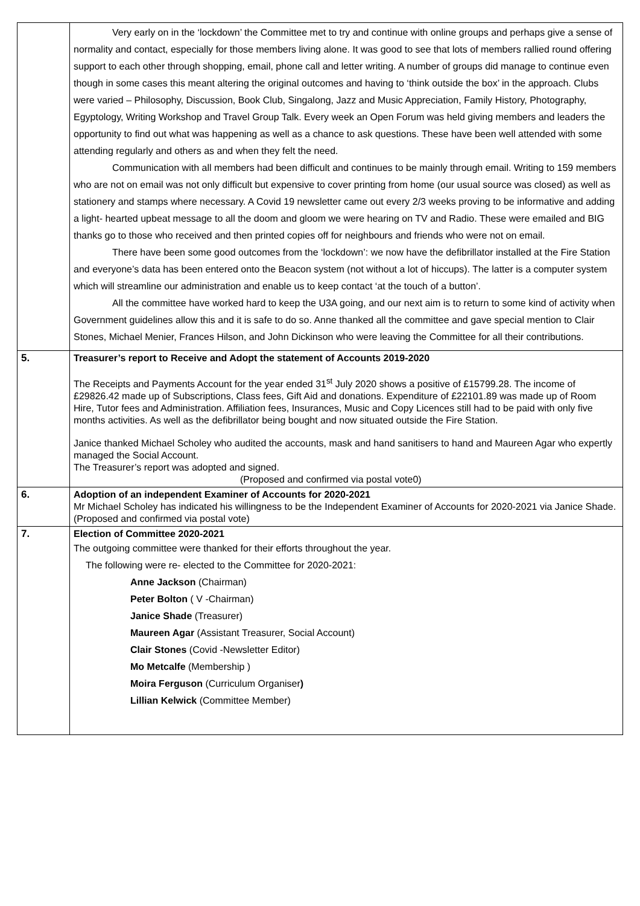| | Very early on in the ‘lockdown’ the Committee met to try and continue with online groups and perhaps give a sense of normality and contact, especially for those members living alone. It was good to see that lots of members rallied round offering support to each other through shopping, email, phone call and letter writing. A number of groups did manage to continue even though in some cases this meant altering the original outcomes and having to ‘think outside the box’ in the approach. Clubs were varied – Philosophy, Discussion, Book Club, Singalong, Jazz and Music Appreciation, Family History, Photography, Egyptology, Writing Workshop and Travel Group Talk. Every week an Open Forum was held giving members and leaders the opportunity to find out what was happening as well as a chance to ask questions. These have been well attended with some attending regularly and others as and when they felt the need. Communication with all members had been difficult and continues to be mainly through email. Writing to 159 members who are not on email was not only difficult but expensive to cover printing from home (our usual source was closed) as well as stationery and stamps where necessary. A Covid 19 newsletter came out every 2/3 weeks proving to be informative and adding a light- hearted upbeat message to all the doom and gloom we were hearing on TV and Radio. These were emailed and BIG thanks go to those who received and then printed copies off for neighbours and friends who were not on email. There have been some good outcomes from the ‘lockdown’: we now have the defibrillator installed at the Fire Station and everyone’s data has been entered onto the Beacon system (not without a lot of hiccups). The latter is a computer system which will streamline our administration and enable us to keep contact ‘at the touch of a button’. All the committee have worked hard to keep the U3A going, and our next aim is to return to some kind of activity when Government guidelines allow this and it is safe to do so. Anne thanked all the committee and gave special mention to Clair Stones, Michael Menier, Frances Hilson, and John Dickinson who were leaving the Committee for all their contributions. |
| 5. | Treasurer’s report to Receive and Adopt the statement of Accounts 2019-2020 The Receipts and Payments Account for the year ended 31<sup>st</sup> July 2020 shows a positive of £15799.28. The income of £29826.42 made up of Subscriptions, Class fees, Gift Aid and donations. Expenditure of £22101.89 was made up of Room Hire, Tutor fees and Administration. Affiliation fees, Insurances, Music and Copy Licences still had to be paid with only five months activities. As well as the defibrillator being bought and now situated outside the Fire Station. Janice thanked Michael Scholey who audited the accounts, mask and hand sanitisers to hand and Maureen Agar who expertly managed the Social Account. The Treasurer’s report was adopted and signed. (Proposed and confirmed via postal vote0) |
| 6. | Adoption of an independent Examiner of Accounts for 2020-2021 Mr Michael Scholey has indicated his willingness to be the Independent Examiner of Accounts for 2020-2021 via Janice Shade. (Proposed and confirmed via postal vote) |
| 7. | Election of Committee 2020-2021 The outgoing committee were thanked for their efforts throughout the year. The following were re- elected to the Committee for 2020-2021: Anne Jackson (Chairman) Peter Bolton ( V -Chairman) Janice Shade (Treasurer) Maureen Agar (Assistant Treasurer, Social Account) Clair Stones (Covid -Newsletter Editor) Mo Metcalfe (Membership ) Moira Ferguson (Curriculum Organiser ) Lillian Kelwick (Committee Member) |